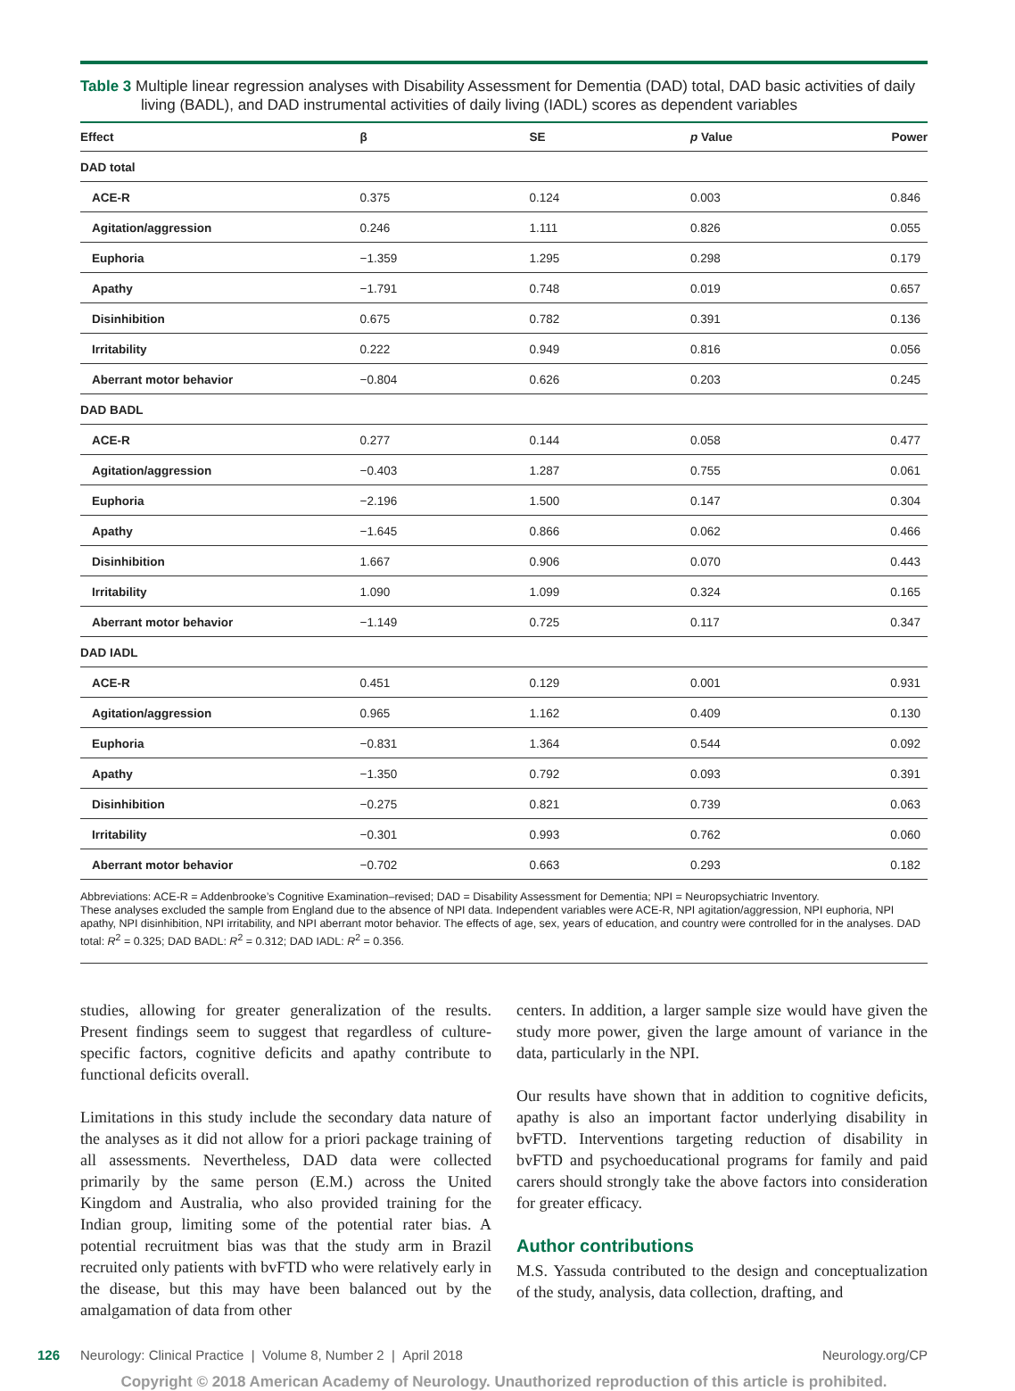Table 3 Multiple linear regression analyses with Disability Assessment for Dementia (DAD) total, DAD basic activities of daily living (BADL), and DAD instrumental activities of daily living (IADL) scores as dependent variables
| Effect | β | SE | p Value | Power |
| --- | --- | --- | --- | --- |
| DAD total | | | | |
| ACE-R | 0.375 | 0.124 | 0.003 | 0.846 |
| Agitation/aggression | 0.246 | 1.111 | 0.826 | 0.055 |
| Euphoria | −1.359 | 1.295 | 0.298 | 0.179 |
| Apathy | −1.791 | 0.748 | 0.019 | 0.657 |
| Disinhibition | 0.675 | 0.782 | 0.391 | 0.136 |
| Irritability | 0.222 | 0.949 | 0.816 | 0.056 |
| Aberrant motor behavior | −0.804 | 0.626 | 0.203 | 0.245 |
| DAD BADL | | | | |
| ACE-R | 0.277 | 0.144 | 0.058 | 0.477 |
| Agitation/aggression | −0.403 | 1.287 | 0.755 | 0.061 |
| Euphoria | −2.196 | 1.500 | 0.147 | 0.304 |
| Apathy | −1.645 | 0.866 | 0.062 | 0.466 |
| Disinhibition | 1.667 | 0.906 | 0.070 | 0.443 |
| Irritability | 1.090 | 1.099 | 0.324 | 0.165 |
| Aberrant motor behavior | −1.149 | 0.725 | 0.117 | 0.347 |
| DAD IADL | | | | |
| ACE-R | 0.451 | 0.129 | 0.001 | 0.931 |
| Agitation/aggression | 0.965 | 1.162 | 0.409 | 0.130 |
| Euphoria | −0.831 | 1.364 | 0.544 | 0.092 |
| Apathy | −1.350 | 0.792 | 0.093 | 0.391 |
| Disinhibition | −0.275 | 0.821 | 0.739 | 0.063 |
| Irritability | −0.301 | 0.993 | 0.762 | 0.060 |
| Aberrant motor behavior | −0.702 | 0.663 | 0.293 | 0.182 |
Abbreviations: ACE-R = Addenbrooke’s Cognitive Examination–revised; DAD = Disability Assessment for Dementia; NPI = Neuropsychiatric Inventory.
These analyses excluded the sample from England due to the absence of NPI data. Independent variables were ACE-R, NPI agitation/aggression, NPI euphoria, NPI apathy, NPI disinhibition, NPI irritability, and NPI aberrant motor behavior. The effects of age, sex, years of education, and country were controlled for in the analyses. DAD total: R<sup>2</sup> = 0.325; DAD BADL: R<sup>2</sup> = 0.312; DAD IADL: R<sup>2</sup> = 0.356.
studies, allowing for greater generalization of the results. Present findings seem to suggest that regardless of culture-specific factors, cognitive deficits and apathy contribute to functional deficits overall.
Limitations in this study include the secondary data nature of the analyses as it did not allow for a priori package training of all assessments. Nevertheless, DAD data were collected primarily by the same person (E.M.) across the United Kingdom and Australia, who also provided training for the Indian group, limiting some of the potential rater bias. A potential recruitment bias was that the study arm in Brazil recruited only patients with bvFTD who were relatively early in the disease, but this may have been balanced out by the amalgamation of data from other
centers. In addition, a larger sample size would have given the study more power, given the large amount of variance in the data, particularly in the NPI.
Our results have shown that in addition to cognitive deficits, apathy is also an important factor underlying disability in bvFTD. Interventions targeting reduction of disability in bvFTD and psychoeducational programs for family and paid carers should strongly take the above factors into consideration for greater efficacy.
Author contributions
M.S. Yassuda contributed to the design and conceptualization of the study, analysis, data collection, drafting, and
126 Neurology: Clinical Practice | Volume 8, Number 2 | April 2018 Neurology.org/CP
Copyright © 2018 American Academy of Neurology. Unauthorized reproduction of this article is prohibited.